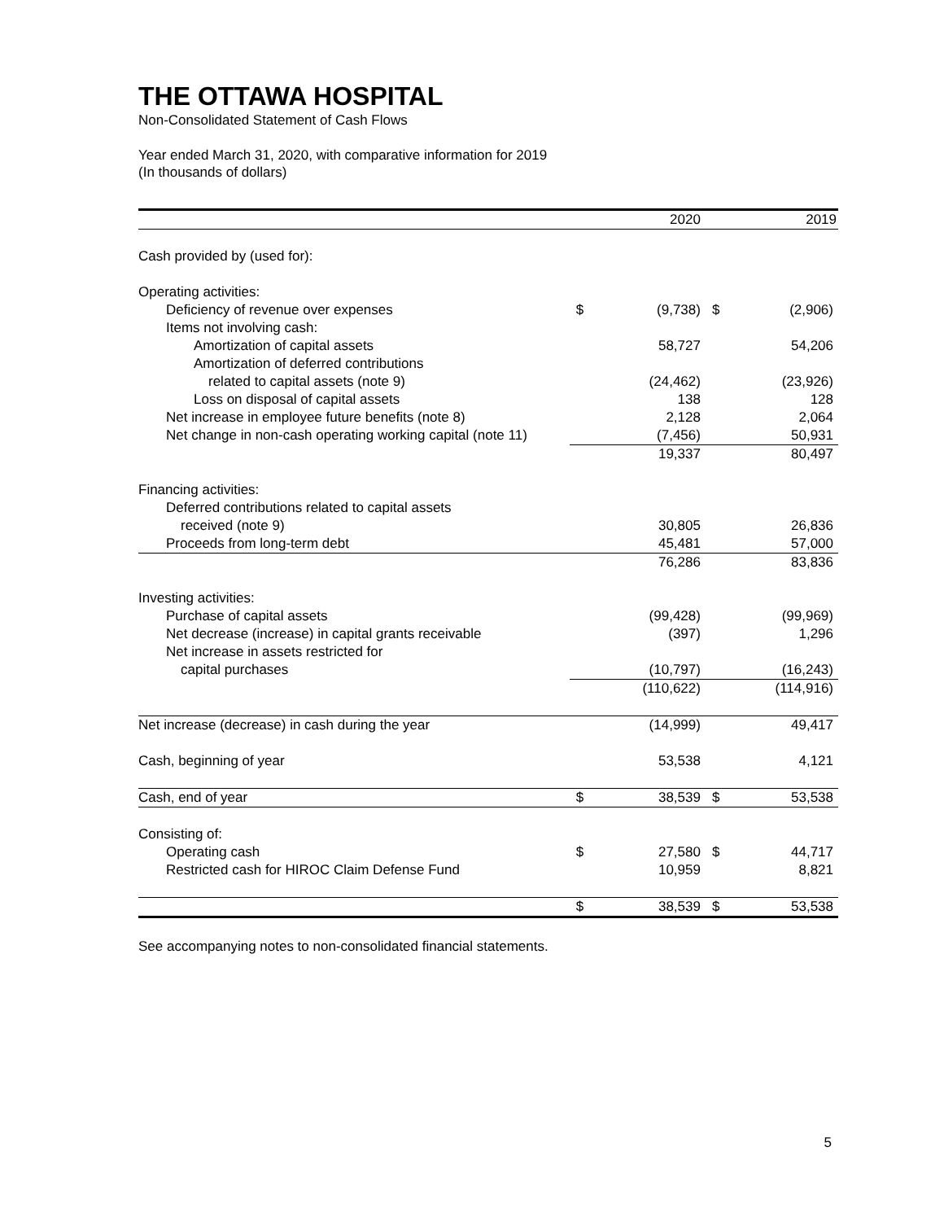THE OTTAWA HOSPITAL
Non-Consolidated Statement of Cash Flows
Year ended March 31, 2020, with comparative information for 2019
(In thousands of dollars)
| | | 2020 | | 2019 |
| --- | --- | --- | --- | --- |
| Cash provided by (used for): | | | | |
| Operating activities: | | | | |
| Deficiency of revenue over expenses | $ | (9,738) | $ | (2,906) |
| Items not involving cash: | | | | |
| Amortization of capital assets | | 58,727 | | 54,206 |
| Amortization of deferred contributions | | | | |
| related to capital assets (note 9) | | (24,462) | | (23,926) |
| Loss on disposal of capital assets | | 138 | | 128 |
| Net increase in employee future benefits (note 8) | | 2,128 | | 2,064 |
| Net change in non-cash operating working capital (note 11) | | (7,456) | | 50,931 |
| | | 19,337 | | 80,497 |
| Financing activities: | | | | |
| Deferred contributions related to capital assets | | | | |
| received (note 9) | | 30,805 | | 26,836 |
| Proceeds from long-term debt | | 45,481 | | 57,000 |
| | | 76,286 | | 83,836 |
| Investing activities: | | | | |
| Purchase of capital assets | | (99,428) | | (99,969) |
| Net decrease (increase) in capital grants receivable | | (397) | | 1,296 |
| Net increase in assets restricted for | | | | |
| capital purchases | | (10,797) | | (16,243) |
| | | (110,622) | | (114,916) |
| Net increase (decrease) in cash during the year | | (14,999) | | 49,417 |
| Cash, beginning of year | | 53,538 | | 4,121 |
| Cash, end of year | $ | 38,539 | $ | 53,538 |
| Consisting of: | | | | |
| Operating cash | $ | 27,580 | $ | 44,717 |
| Restricted cash for HIROC Claim Defense Fund | | 10,959 | | 8,821 |
| | $ | 38,539 | $ | 53,538 |
See accompanying notes to non-consolidated financial statements.
5